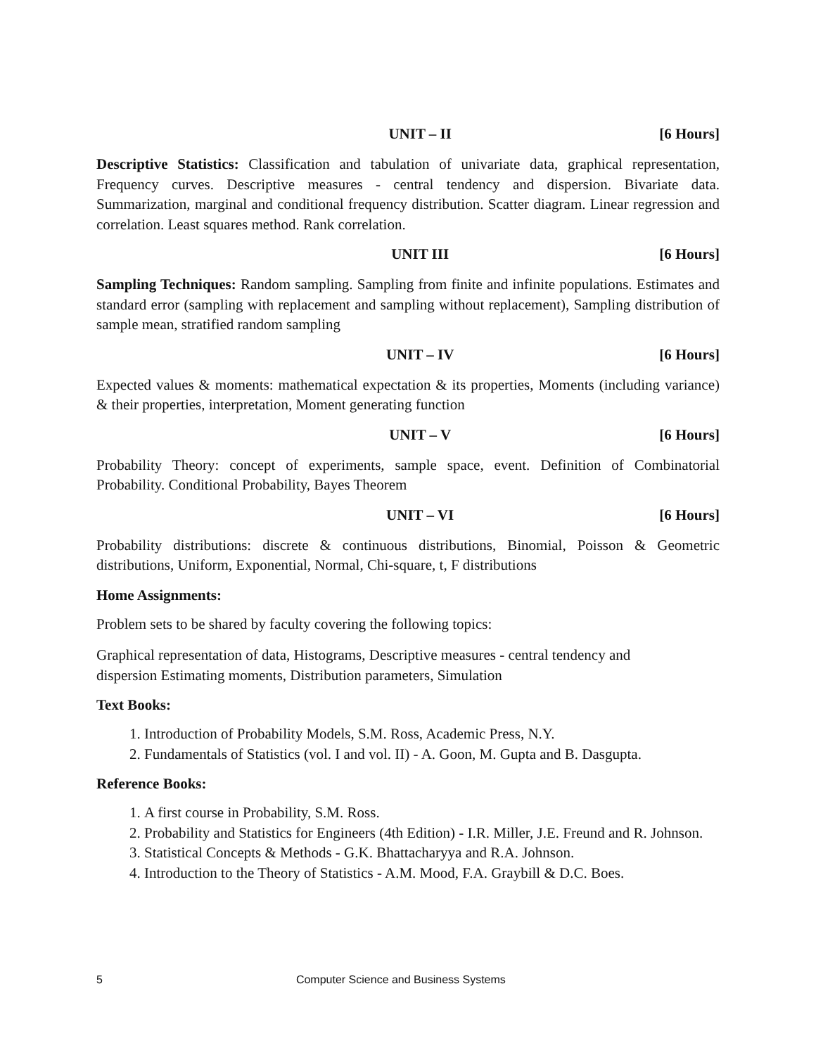UNIT – II [6 Hours]
Descriptive Statistics: Classification and tabulation of univariate data, graphical representation, Frequency curves. Descriptive measures - central tendency and dispersion. Bivariate data. Summarization, marginal and conditional frequency distribution. Scatter diagram. Linear regression and correlation. Least squares method. Rank correlation.
UNIT III [6 Hours]
Sampling Techniques: Random sampling. Sampling from finite and infinite populations. Estimates and standard error (sampling with replacement and sampling without replacement), Sampling distribution of sample mean, stratified random sampling
UNIT – IV [6 Hours]
Expected values & moments: mathematical expectation & its properties, Moments (including variance) & their properties, interpretation, Moment generating function
UNIT – V [6 Hours]
Probability Theory: concept of experiments, sample space, event. Definition of Combinatorial Probability. Conditional Probability, Bayes Theorem
UNIT – VI [6 Hours]
Probability distributions: discrete & continuous distributions, Binomial, Poisson & Geometric distributions, Uniform, Exponential, Normal, Chi-square, t, F distributions
Home Assignments:
Problem sets to be shared by faculty covering the following topics:
Graphical representation of data, Histograms, Descriptive measures - central tendency and
dispersion Estimating moments, Distribution parameters, Simulation
Text Books:
1. Introduction of Probability Models, S.M. Ross, Academic Press, N.Y.
2. Fundamentals of Statistics (vol. I and vol. II) - A. Goon, M. Gupta and B. Dasgupta.
Reference Books:
1. A first course in Probability, S.M. Ross.
2. Probability and Statistics for Engineers (4th Edition) - I.R. Miller, J.E. Freund and R. Johnson.
3. Statistical Concepts & Methods - G.K. Bhattacharyya and R.A. Johnson.
4. Introduction to the Theory of Statistics - A.M. Mood, F.A. Graybill & D.C. Boes.
5 Computer Science and Business Systems